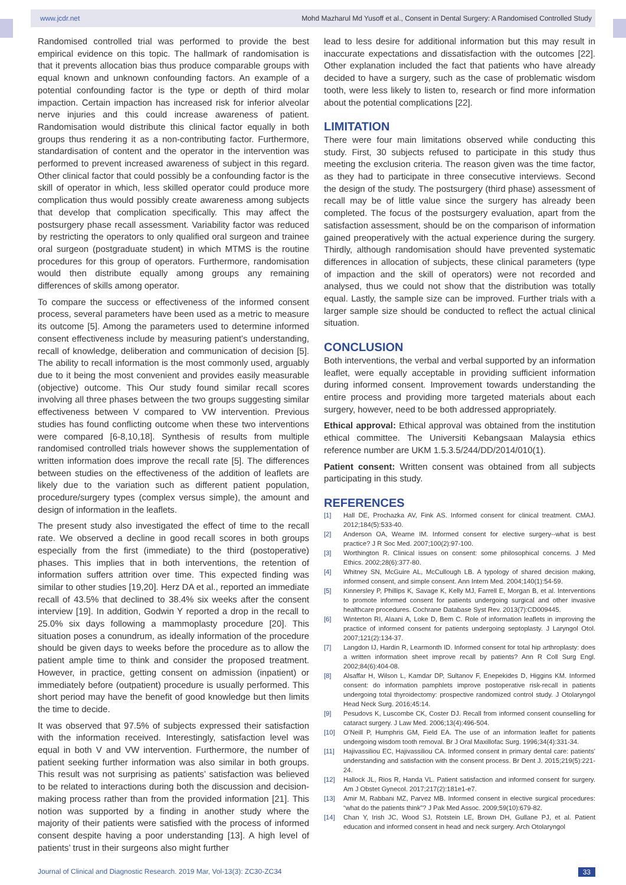www.jcdr.net Mohd Mazharul Md Yusoff et al., Consent in Dental Surgery: A Randomised Controlled Study
Randomised controlled trial was performed to provide the best empirical evidence on this topic. The hallmark of randomisation is that it prevents allocation bias thus produce comparable groups with equal known and unknown confounding factors. An example of a potential confounding factor is the type or depth of third molar impaction. Certain impaction has increased risk for inferior alveolar nerve injuries and this could increase awareness of patient. Randomisation would distribute this clinical factor equally in both groups thus rendering it as a non-contributing factor. Furthermore, standardisation of content and the operator in the intervention was performed to prevent increased awareness of subject in this regard. Other clinical factor that could possibly be a confounding factor is the skill of operator in which, less skilled operator could produce more complication thus would possibly create awareness among subjects that develop that complication specifically. This may affect the postsurgery phase recall assessment. Variability factor was reduced by restricting the operators to only qualified oral surgeon and trainee oral surgeon (postgraduate student) in which MTMS is the routine procedures for this group of operators. Furthermore, randomisation would then distribute equally among groups any remaining differences of skills among operator.
To compare the success or effectiveness of the informed consent process, several parameters have been used as a metric to measure its outcome [5]. Among the parameters used to determine informed consent effectiveness include by measuring patient’s understanding, recall of knowledge, deliberation and communication of decision [5]. The ability to recall information is the most commonly used, arguably due to it being the most convenient and provides easily measurable (objective) outcome. This Our study found similar recall scores involving all three phases between the two groups suggesting similar effectiveness between V compared to VW intervention. Previous studies has found conflicting outcome when these two interventions were compared [6-8,10,18]. Synthesis of results from multiple randomised controlled trials however shows the supplementation of written information does improve the recall rate [5]. The differences between studies on the effectiveness of the addition of leaflets are likely due to the variation such as different patient population, procedure/surgery types (complex versus simple), the amount and design of information in the leaflets.
The present study also investigated the effect of time to the recall rate. We observed a decline in good recall scores in both groups especially from the first (immediate) to the third (postoperative) phases. This implies that in both interventions, the retention of information suffers attrition over time. This expected finding was similar to other studies [19,20]. Herz DA et al., reported an immediate recall of 43.5% that declined to 38.4% six weeks after the consent interview [19]. In addition, Godwin Y reported a drop in the recall to 25.0% six days following a mammoplasty procedure [20]. This situation poses a conundrum, as ideally information of the procedure should be given days to weeks before the procedure as to allow the patient ample time to think and consider the proposed treatment. However, in practice, getting consent on admission (inpatient) or immediately before (outpatient) procedure is usually performed. This short period may have the benefit of good knowledge but then limits the time to decide.
It was observed that 97.5% of subjects expressed their satisfaction with the information received. Interestingly, satisfaction level was equal in both V and VW intervention. Furthermore, the number of patient seeking further information was also similar in both groups. This result was not surprising as patients’ satisfaction was believed to be related to interactions during both the discussion and decision-making process rather than from the provided information [21]. This notion was supported by a finding in another study where the majority of their patients were satisfied with the process of informed consent despite having a poor understanding [13]. A high level of patients’ trust in their surgeons also might further
lead to less desire for additional information but this may result in inaccurate expectations and dissatisfaction with the outcomes [22]. Other explanation included the fact that patients who have already decided to have a surgery, such as the case of problematic wisdom tooth, were less likely to listen to, research or find more information about the potential complications [22].
LIMITATION
There were four main limitations observed while conducting this study. First, 30 subjects refused to participate in this study thus meeting the exclusion criteria. The reason given was the time factor, as they had to participate in three consecutive interviews. Second the design of the study. The postsurgery (third phase) assessment of recall may be of little value since the surgery has already been completed. The focus of the postsurgery evaluation, apart from the satisfaction assessment, should be on the comparison of information gained preoperatively with the actual experience during the surgery. Thirdly, although randomisation should have prevented systematic differences in allocation of subjects, these clinical parameters (type of impaction and the skill of operators) were not recorded and analysed, thus we could not show that the distribution was totally equal. Lastly, the sample size can be improved. Further trials with a larger sample size should be conducted to reflect the actual clinical situation.
CONCLUSION
Both interventions, the verbal and verbal supported by an information leaflet, were equally acceptable in providing sufficient information during informed consent. Improvement towards understanding the entire process and providing more targeted materials about each surgery, however, need to be both addressed appropriately.
Ethical approval: Ethical approval was obtained from the institution ethical committee. The Universiti Kebangsaan Malaysia ethics reference number are UKM 1.5.3.5/244/DD/2014/010(1).
Patient consent: Written consent was obtained from all subjects participating in this study.
REFERENCES
[1] Hall DE, Prochazka AV, Fink AS. Informed consent for clinical treatment. CMAJ. 2012;184(5):533-40.
[2] Anderson OA, Wearne IM. Informed consent for elective surgery--what is best practice? J R Soc Med. 2007;100(2):97-100.
[3] Worthington R. Clinical issues on consent: some philosophical concerns. J Med Ethics. 2002;28(6):377-80.
[4] Whitney SN, McGuire AL, McCullough LB. A typology of shared decision making, informed consent, and simple consent. Ann Intern Med. 2004;140(1):54-59.
[5] Kinnersley P, Phillips K, Savage K, Kelly MJ, Farrell E, Morgan B, et al. Interventions to promote informed consent for patients undergoing surgical and other invasive healthcare procedures. Cochrane Database Syst Rev. 2013(7):CD009445.
[6] Winterton RI, Alaani A, Loke D, Bem C. Role of information leaflets in improving the practice of informed consent for patients undergoing septoplasty. J Laryngol Otol. 2007;121(2):134-37.
[7] Langdon IJ, Hardin R, Learmonth ID. Informed consent for total hip arthroplasty: does a written information sheet improve recall by patients? Ann R Coll Surg Engl. 2002;84(6):404-08.
[8] Alsaffar H, Wilson L, Kamdar DP, Sultanov F, Enepekides D, Higgins KM. Informed consent: do information pamphlets improve postoperative risk-recall in patients undergoing total thyroidectomy: prospective randomized control study. J Otolaryngol Head Neck Surg. 2016;45:14.
[9] Pesudovs K, Luscombe CK, Coster DJ. Recall from informed consent counselling for cataract surgery. J Law Med. 2006;13(4):496-504.
[10] O’Neill P, Humphris GM, Field EA. The use of an information leaflet for patients undergoing wisdom tooth removal. Br J Oral Maxillofac Surg. 1996;34(4):331-34.
[11] Hajivassiliou EC, Hajivassiliou CA. Informed consent in primary dental care: patients’ understanding and satisfaction with the consent process. Br Dent J. 2015;219(5):221-24.
[12] Hallock JL, Rios R, Handa VL. Patient satisfaction and informed consent for surgery. Am J Obstet Gynecol. 2017;217(2):181e1-e7.
[13] Amir M, Rabbani MZ, Parvez MB. Informed consent in elective surgical procedures: “what do the patients think”? J Pak Med Assoc. 2009;59(10):679-82.
[14] Chan Y, Irish JC, Wood SJ, Rotstein LE, Brown DH, Gullane PJ, et al. Patient education and informed consent in head and neck surgery. Arch Otolaryngol
Journal of Clinical and Diagnostic Research. 2019 Mar, Vol-13(3): ZC30-ZC34 33